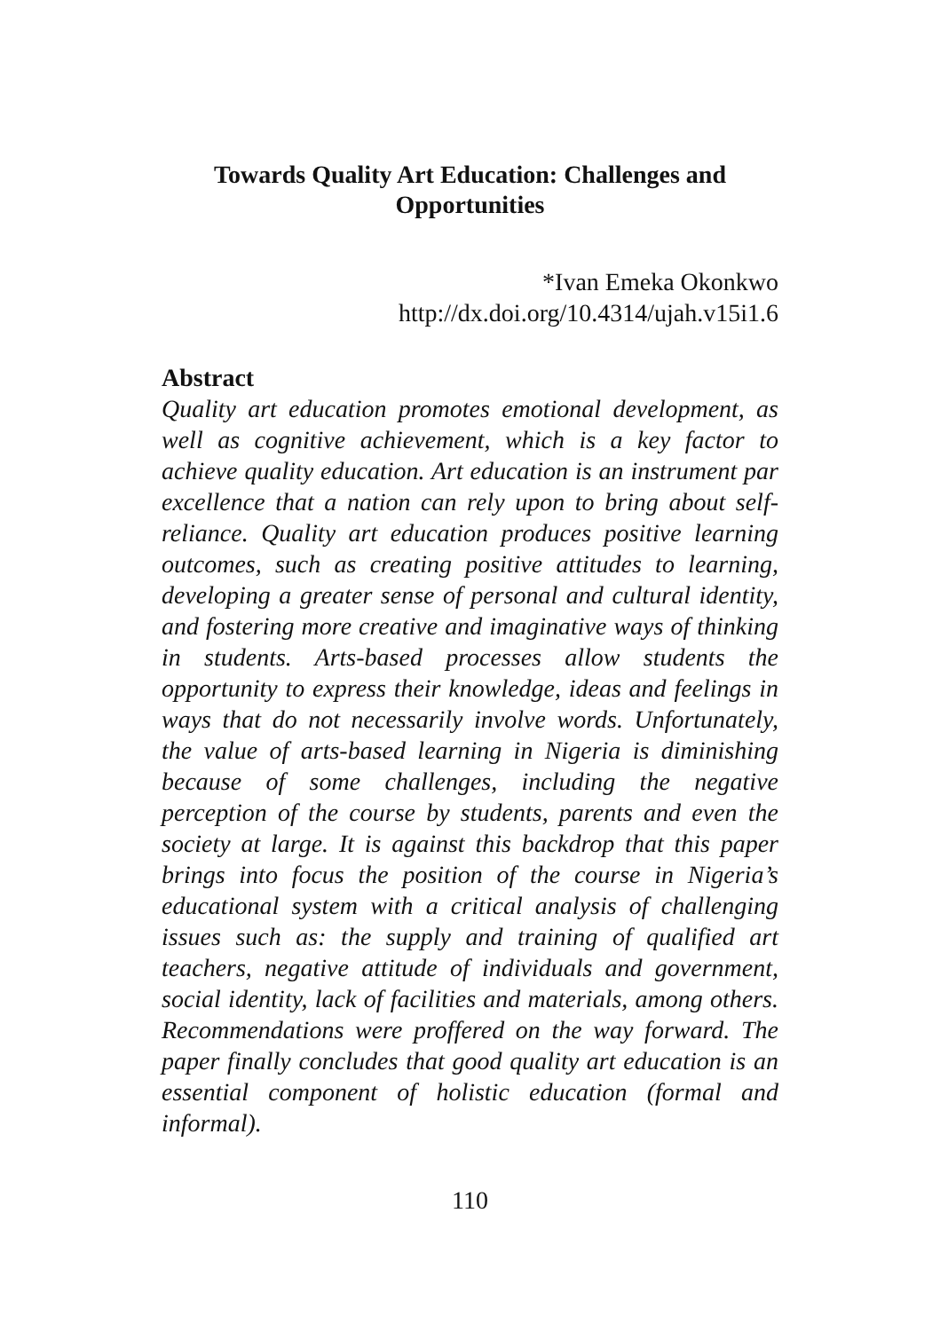Towards Quality Art Education: Challenges and
Opportunities
*Ivan Emeka Okonkwo
http://dx.doi.org/10.4314/ujah.v15i1.6
Abstract
Quality art education promotes emotional development, as well as cognitive achievement, which is a key factor to achieve quality education. Art education is an instrument par excellence that a nation can rely upon to bring about self-reliance. Quality art education produces positive learning outcomes, such as creating positive attitudes to learning, developing a greater sense of personal and cultural identity, and fostering more creative and imaginative ways of thinking in students. Arts-based processes allow students the opportunity to express their knowledge, ideas and feelings in ways that do not necessarily involve words. Unfortunately, the value of arts-based learning in Nigeria is diminishing because of some challenges, including the negative perception of the course by students, parents and even the society at large. It is against this backdrop that this paper brings into focus the position of the course in Nigeria’s educational system with a critical analysis of challenging issues such as: the supply and training of qualified art teachers, negative attitude of individuals and government, social identity, lack of facilities and materials, among others. Recommendations were proffered on the way forward. The paper finally concludes that good quality art education is an essential component of holistic education (formal and informal).
110